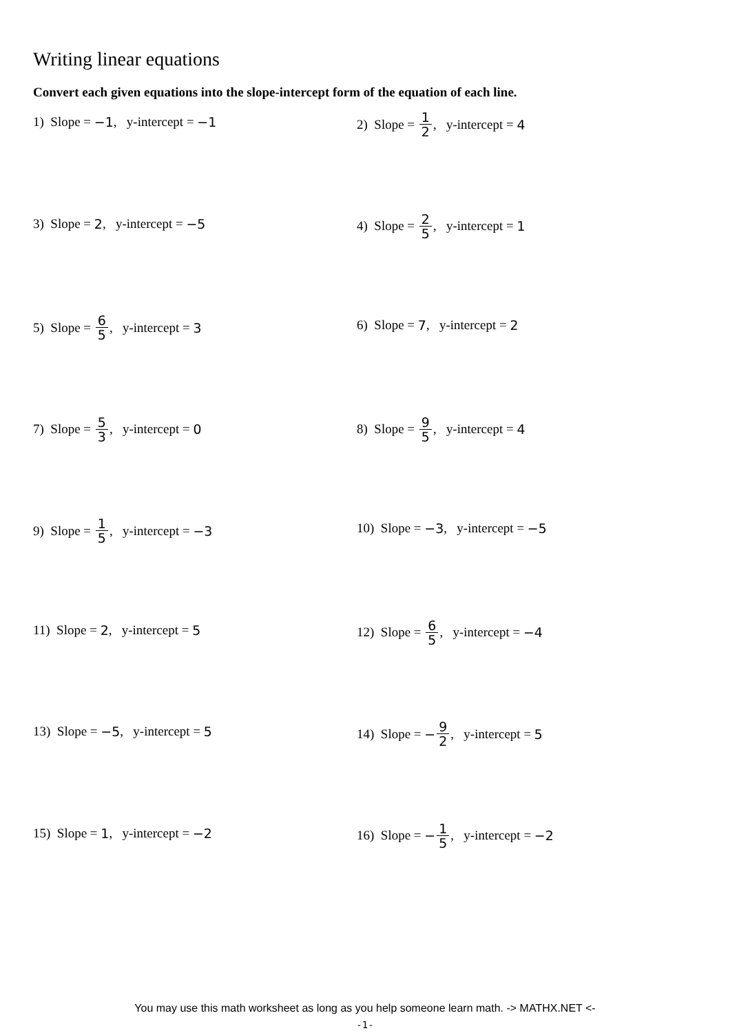Writing linear equations
Convert each given equations into the slope-intercept form of the equation of each line.
1) Slope = −1, y-intercept = −1
2) Slope = 1 2, y-intercept = 4
3) Slope = 2, y-intercept = −5
4) Slope = 2 5, y-intercept = 1
5) Slope = 6 5, y-intercept = 3
6) Slope = 7, y-intercept = 2
7) Slope = 5 3, y-intercept = 0
8) Slope = 9 5, y-intercept = 4
9) Slope = 1 5, y-intercept = −3
10) Slope = −3, y-intercept = −5
11) Slope = 2, y-intercept = 5
12) Slope = 6 5, y-intercept = −4
13) Slope = −5, y-intercept = 5
14) Slope = − 9 2, y-intercept = 5
15) Slope = 1, y-intercept = −2
16) Slope = − 1 5, y-intercept = −2
You may use this math worksheet as long as you help someone learn math. -> MATHX.NET <-
-1-